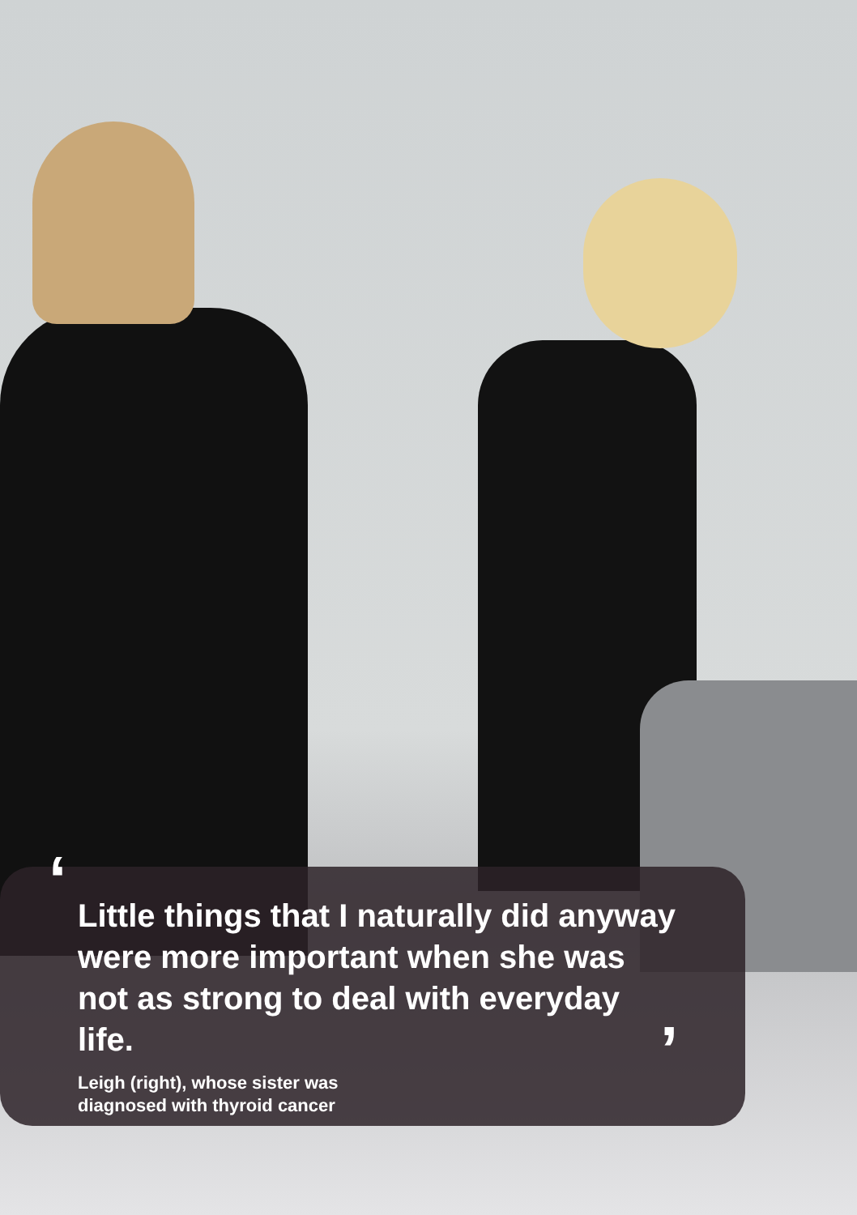‘
’
Little things that I naturally did anyway were more important when she was not as strong to deal with everyday life.
Leigh (right), whose sister was
diagnosed with thyroid cancer